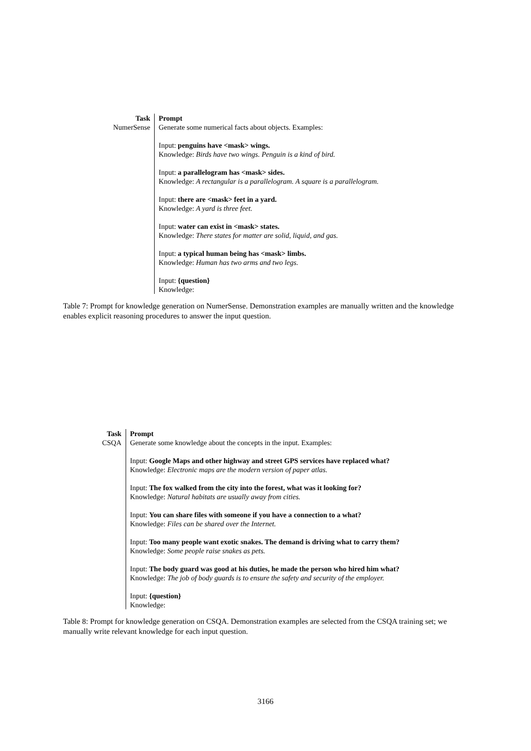| Task | Prompt |
| --- | --- |
| NumerSense | Generate some numerical facts about objects. Examples: Input: penguins have <mask> wings. Knowledge: Birds have two wings. Penguin is a kind of bird. Input: a parallelogram has <mask> sides. Knowledge: A rectangular is a parallelogram. A square is a parallelogram. Input: there are <mask> feet in a yard. Knowledge: A yard is three feet. Input: water can exist in <mask> states. Knowledge: There states for matter are solid, liquid, and gas. Input: a typical human being has <mask> limbs. Knowledge: Human has two arms and two legs. Input: {question} Knowledge: |
Table 7: Prompt for knowledge generation on NumerSense. Demonstration examples are manually written and the knowledge enables explicit reasoning procedures to answer the input question.
| Task | Prompt |
| --- | --- |
| CSQA | Generate some knowledge about the concepts in the input. Examples: Input: Google Maps and other highway and street GPS services have replaced what? Knowledge: Electronic maps are the modern version of paper atlas. Input: The fox walked from the city into the forest, what was it looking for? Knowledge: Natural habitats are usually away from cities. Input: You can share files with someone if you have a connection to a what? Knowledge: Files can be shared over the Internet. Input: Too many people want exotic snakes. The demand is driving what to carry them? Knowledge: Some people raise snakes as pets. Input: The body guard was good at his duties, he made the person who hired him what? Knowledge: The job of body guards is to ensure the safety and security of the employer. Input: {question} Knowledge: |
Table 8: Prompt for knowledge generation on CSQA. Demonstration examples are selected from the CSQA training set; we manually write relevant knowledge for each input question.
3166